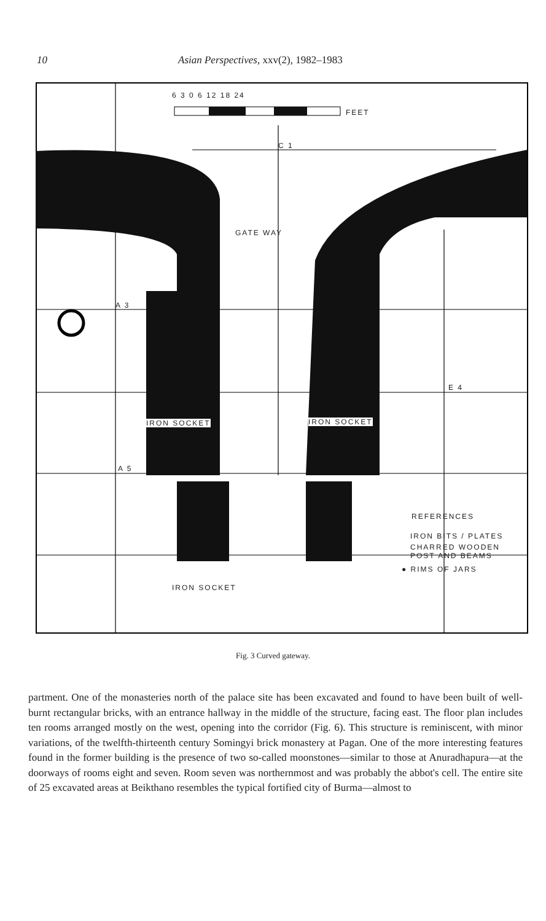10 Asian Perspectives, xxv(2), 1982–1983
6 3 0 6 12 18 24
FEET
C 1
GATE WAY
A 3
E 4
IRON SOCKET IRON SOCKET
A 5
REFERENCES
IRON BITS / PLATES
CHARRED WOODEN
POST AND BEAMS
● RIMS OF JARS
IRON SOCKET
Fig. 3 Curved gateway.
partment. One of the monasteries north of the palace site has been excavated and found to have been built of well-burnt rectangular bricks, with an entrance hallway in the middle of the structure, facing east. The floor plan includes ten rooms arranged mostly on the west, opening into the corridor (Fig. 6). This structure is reminiscent, with minor variations, of the twelfth-thirteenth century Somingyi brick monastery at Pagan. One of the more interesting features found in the former building is the presence of two so-called moonstones—similar to those at Anuradhapura—at the doorways of rooms eight and seven. Room seven was northernmost and was probably the abbot's cell. The entire site of 25 excavated areas at Beikthano resembles the typical fortified city of Burma—almost to